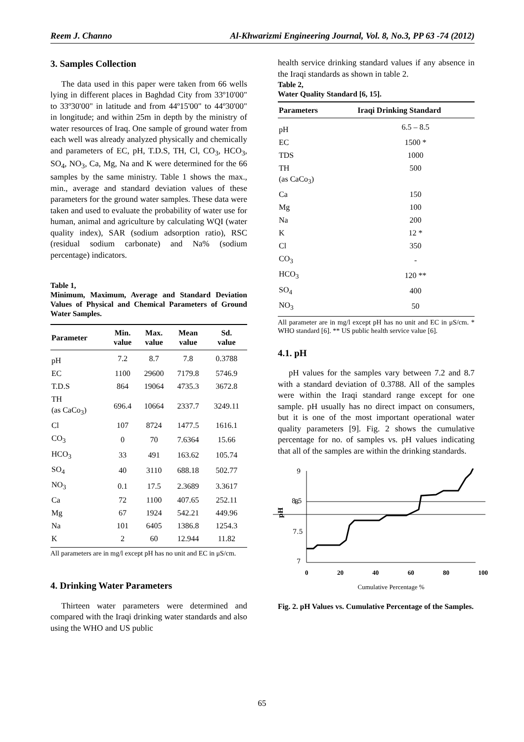Reem J. Channo Al-Khwarizmi Engineering Journal, Vol. 8, No.3, PP 63 -74 (2012)
3. Samples Collection
The data used in this paper were taken from 66 wells lying in different places in Baghdad City from 33º10'00" to 33º30'00" in latitude and from 44º15'00" to 44º30'00" in longitude; and within 25m in depth by the ministry of water resources of Iraq. One sample of ground water from each well was already analyzed physically and chemically and parameters of EC, pH, T.D.S, TH, Cl, CO<sub>3</sub>, HCO<sub>3</sub>, SO<sub>4</sub>, NO<sub>3</sub>, Ca, Mg, Na and K were determined for the 66 samples by the same ministry. Table 1 shows the max., min., average and standard deviation values of these parameters for the ground water samples. These data were taken and used to evaluate the probability of water use for human, animal and agriculture by calculating WQI (water quality index), SAR (sodium adsorption ratio), RSC (residual sodium carbonate) and Na% (sodium percentage) indicators.
Table 1,
Minimum, Maximum, Average and Standard Deviation Values of Physical and Chemical Parameters of Ground Water Samples.
| Parameter | Min. value | Max. value | Mean value | Sd. value |
| --- | --- | --- | --- | --- |
| pH | 7.2 | 8.7 | 7.8 | 0.3788 |
| EC | 1100 | 29600 | 7179.8 | 5746.9 |
| T.D.S | 864 | 19064 | 4735.3 | 3672.8 |
| TH (as CaCo<sub>3</sub>) | 696.4 | 10664 | 2337.7 | 3249.11 |
| Cl | 107 | 8724 | 1477.5 | 1616.1 |
| CO<sub>3</sub> | 0 | 70 | 7.6364 | 15.66 |
| HCO<sub>3</sub> | 33 | 491 | 163.62 | 105.74 |
| SO<sub>4</sub> | 40 | 3110 | 688.18 | 502.77 |
| NO<sub>3</sub> | 0.1 | 17.5 | 2.3689 | 3.3617 |
| Ca | 72 | 1100 | 407.65 | 252.11 |
| Mg | 67 | 1924 | 542.21 | 449.96 |
| Na | 101 | 6405 | 1386.8 | 1254.3 |
| K | 2 | 60 | 12.944 | 11.82 |
All parameters are in mg/l except pH has no unit and EC in μS/cm.
4. Drinking Water Parameters
Thirteen water parameters were determined and compared with the Iraqi drinking water standards and also using the WHO and US public
health service drinking standard values if any absence in the Iraqi standards as shown in table 2.
Table 2,
Water Quality Standard [6, 15].
| Parameters | Iraqi Drinking Standard |
| --- | --- |
| pH | 6.5 – 8.5 |
| EC | 1500 * |
| TDS | 1000 |
| TH (as CaCo<sub>3</sub>) | 500 |
| Ca | 150 |
| Mg | 100 |
| Na | 200 |
| K | 12 * |
| Cl | 350 |
| CO<sub>3</sub> | - |
| HCO<sub>3</sub> | 120 ** |
| SO<sub>4</sub> | 400 |
| NO<sub>3</sub> | 50 |
All parameter are in mg/l except pH has no unit and EC in μS/cm. * WHO standard [6]. ** US public health service value [6].
4.1. pH
pH values for the samples vary between 7.2 and 8.7 with a standard deviation of 0.3788. All of the samples were within the Iraqi standard range except for one sample. pH usually has no direct impact on consumers, but it is one of the most important operational water quality parameters [9]. Fig. 2 shows the cumulative percentage for no. of samples vs. pH values indicating that all of the samples are within the drinking standards.
9
8.5
7.5
7
8
pH
0 20 40 60 80 100
Cumulative Percentage %
Fig. 2. pH Values vs. Cumulative Percentage of the Samples.
65